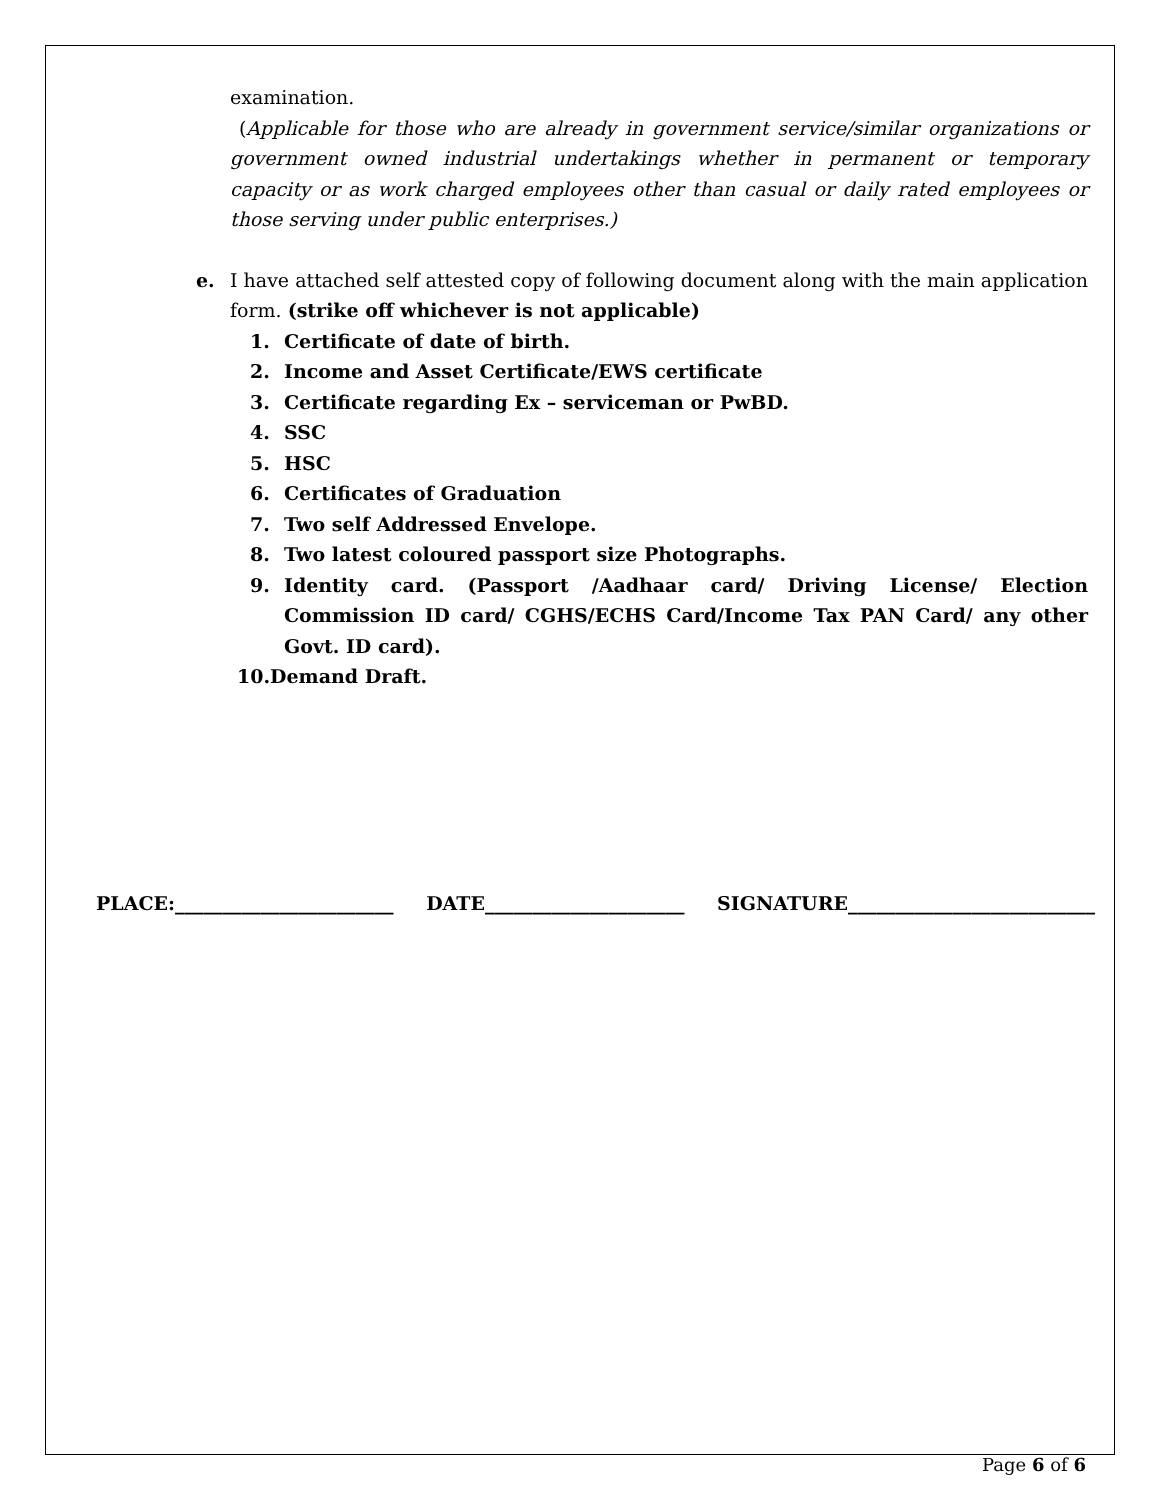examination.
(Applicable for those who are already in government service/similar organizations or government owned industrial undertakings whether in permanent or temporary capacity or as work charged employees other than casual or daily rated employees or those serving under public enterprises.)
e. I have attached self attested copy of following document along with the main application form. (strike off whichever is not applicable)
1. Certificate of date of birth.
2. Income and Asset Certificate/EWS certificate
3. Certificate regarding Ex – serviceman or PwBD.
4. SSC
5. HSC
6. Certificates of Graduation
7. Two self Addressed Envelope.
8. Two latest coloured passport size Photographs.
9. Identity card. (Passport /Aadhaar card/ Driving License/ Election Commission ID card/ CGHS/ECHS Card/Income Tax PAN Card/ any other Govt. ID card).
10.Demand Draft.
PLACE:_______________________ DATE_____________________ SIGNATURE__________________________
Page 6 of 6